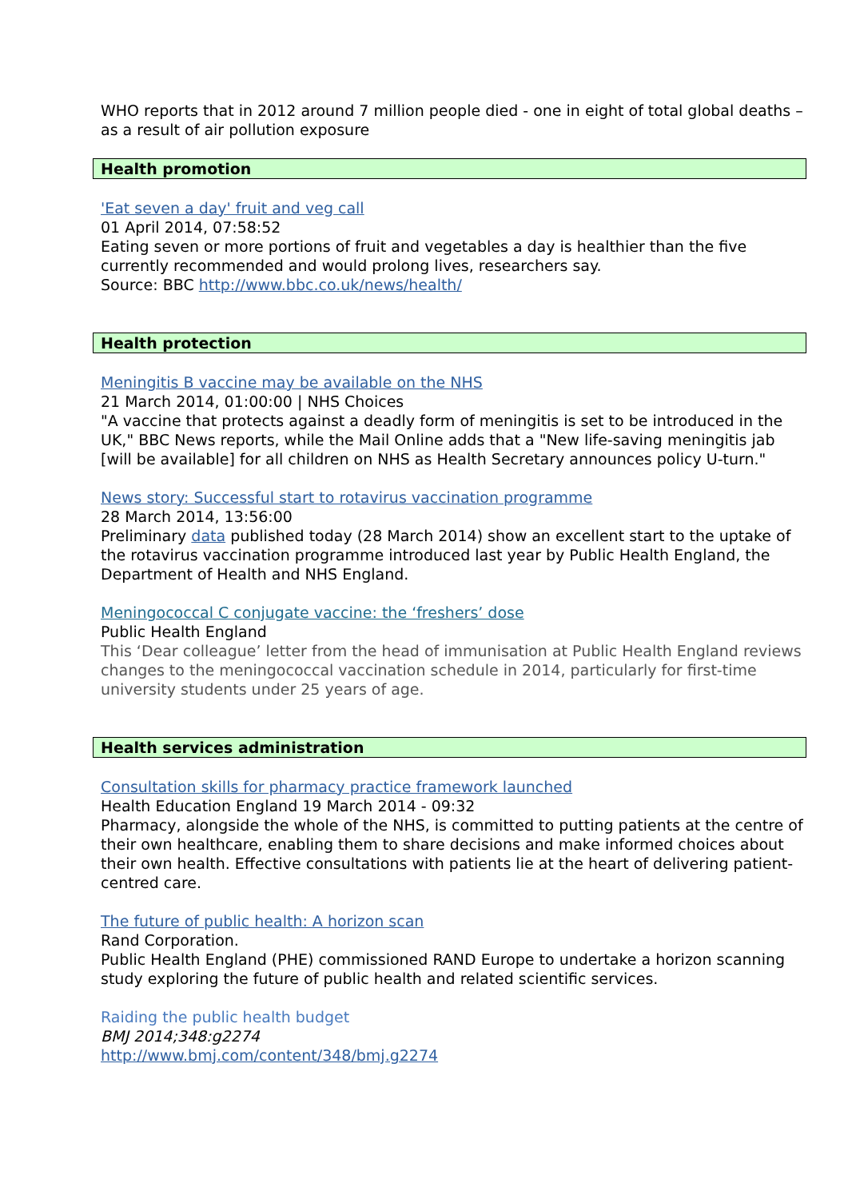WHO reports that in 2012 around 7 million people died - one in eight of total global deaths – as a result of air pollution exposure
Health promotion
'Eat seven a day' fruit and veg call
01 April 2014, 07:58:52
Eating seven or more portions of fruit and vegetables a day is healthier than the five currently recommended and would prolong lives, researchers say.
Source: BBC http://www.bbc.co.uk/news/health/
Health protection
Meningitis B vaccine may be available on the NHS
21 March 2014, 01:00:00 | NHS Choices
"A vaccine that protects against a deadly form of meningitis is set to be introduced in the UK," BBC News reports, while the Mail Online adds that a "New life-saving meningitis jab [will be available] for all children on NHS as Health Secretary announces policy U-turn."
News story: Successful start to rotavirus vaccination programme
28 March 2014, 13:56:00
Preliminary data published today (28 March 2014) show an excellent start to the uptake of the rotavirus vaccination programme introduced last year by Public Health England, the Department of Health and NHS England.
Meningococcal C conjugate vaccine: the ‘freshers’ dose
Public Health England
This ‘Dear colleague’ letter from the head of immunisation at Public Health England reviews changes to the meningococcal vaccination schedule in 2014, particularly for first-time university students under 25 years of age.
Health services administration
Consultation skills for pharmacy practice framework launched
Health Education England 19 March 2014 - 09:32
Pharmacy, alongside the whole of the NHS, is committed to putting patients at the centre of their own healthcare, enabling them to share decisions and make informed choices about their own health. Effective consultations with patients lie at the heart of delivering patient-centred care.
The future of public health: A horizon scan
Rand Corporation.
Public Health England (PHE) commissioned RAND Europe to undertake a horizon scanning study exploring the future of public health and related scientific services.
Raiding the public health budget
BMJ 2014;348:g2274
http://www.bmj.com/content/348/bmj.g2274